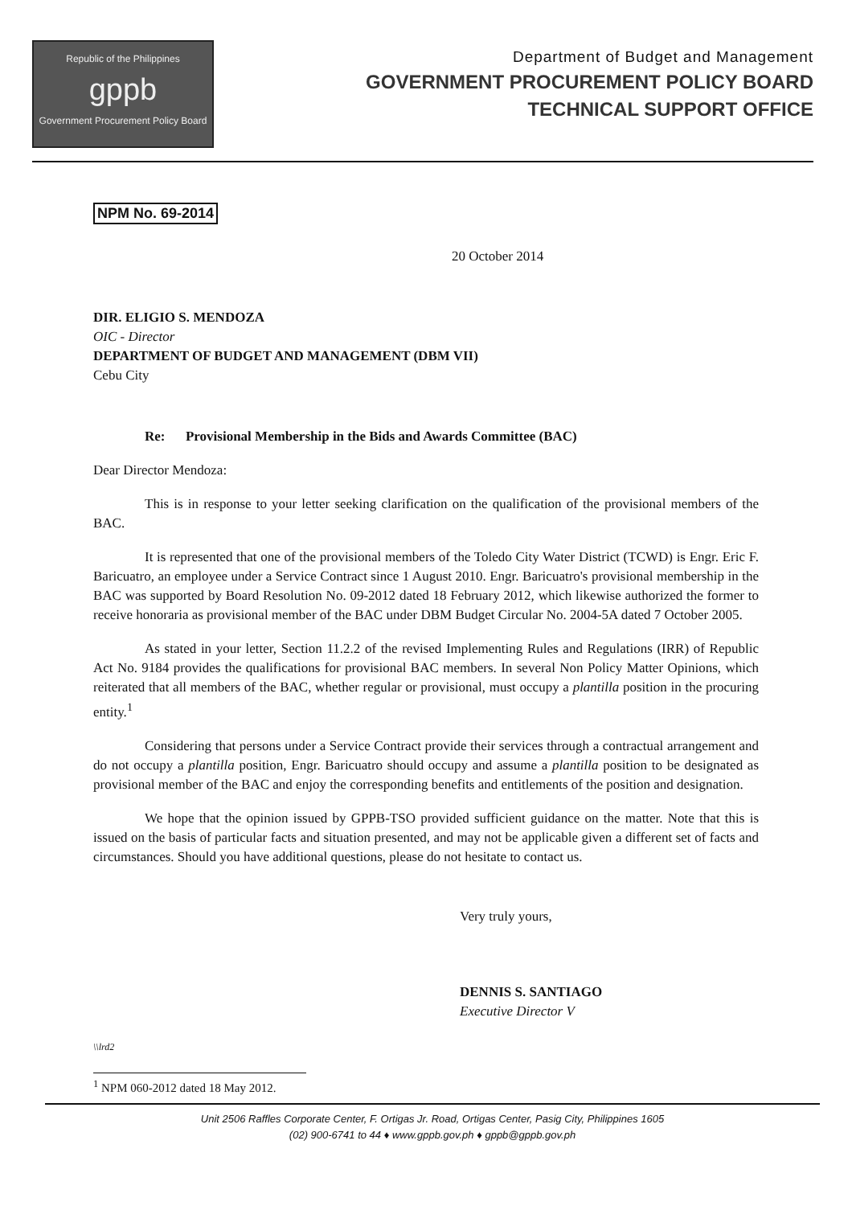Republic of the Philippines
gppb
Government Procurement Policy Board
Department of Budget and Management
GOVERNMENT PROCUREMENT POLICY BOARD
TECHNICAL SUPPORT OFFICE
NPM No. 69-2014
20 October 2014
DIR. ELIGIO S. MENDOZA
OIC - Director
DEPARTMENT OF BUDGET AND MANAGEMENT (DBM VII)
Cebu City
Re: Provisional Membership in the Bids and Awards Committee (BAC)
Dear Director Mendoza:
This is in response to your letter seeking clarification on the qualification of the provisional members of the BAC.
It is represented that one of the provisional members of the Toledo City Water District (TCWD) is Engr. Eric F. Baricuatro, an employee under a Service Contract since 1 August 2010. Engr. Baricuatro's provisional membership in the BAC was supported by Board Resolution No. 09-2012 dated 18 February 2012, which likewise authorized the former to receive honoraria as provisional member of the BAC under DBM Budget Circular No. 2004-5A dated 7 October 2005.
As stated in your letter, Section 11.2.2 of the revised Implementing Rules and Regulations (IRR) of Republic Act No. 9184 provides the qualifications for provisional BAC members. In several Non Policy Matter Opinions, which reiterated that all members of the BAC, whether regular or provisional, must occupy a plantilla position in the procuring entity.<sup>1</sup>
Considering that persons under a Service Contract provide their services through a contractual arrangement and do not occupy a plantilla position, Engr. Baricuatro should occupy and assume a plantilla position to be designated as provisional member of the BAC and enjoy the corresponding benefits and entitlements of the position and designation.
We hope that the opinion issued by GPPB-TSO provided sufficient guidance on the matter. Note that this is issued on the basis of particular facts and situation presented, and may not be applicable given a different set of facts and circumstances. Should you have additional questions, please do not hesitate to contact us.
Very truly yours,
DENNIS S. SANTIAGO
Executive Director V
\\lrd2
<sup>1</sup> NPM 060-2012 dated 18 May 2012.
Unit 2506 Raffles Corporate Center, F. Ortigas Jr. Road, Ortigas Center, Pasig City, Philippines 1605
(02) 900-6741 to 44 ♦ www.gppb.gov.ph ♦ gppb@gppb.gov.ph